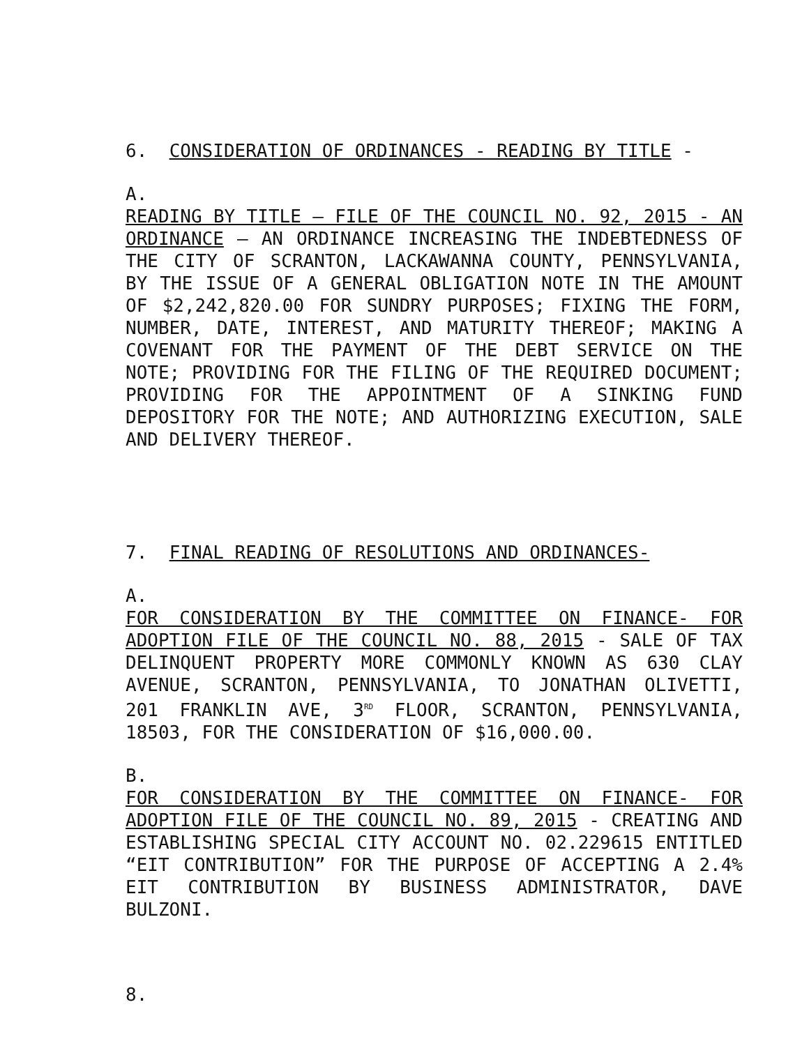6. CONSIDERATION OF ORDINANCES - READING BY TITLE -
A.
READING BY TITLE – FILE OF THE COUNCIL NO. 92, 2015 - AN ORDINANCE – AN ORDINANCE INCREASING THE INDEBTEDNESS OF THE CITY OF SCRANTON, LACKAWANNA COUNTY, PENNSYLVANIA, BY THE ISSUE OF A GENERAL OBLIGATION NOTE IN THE AMOUNT OF $2,242,820.00 FOR SUNDRY PURPOSES; FIXING THE FORM, NUMBER, DATE, INTEREST, AND MATURITY THEREOF; MAKING A COVENANT FOR THE PAYMENT OF THE DEBT SERVICE ON THE NOTE; PROVIDING FOR THE FILING OF THE REQUIRED DOCUMENT; PROVIDING FOR THE APPOINTMENT OF A SINKING FUND DEPOSITORY FOR THE NOTE; AND AUTHORIZING EXECUTION, SALE AND DELIVERY THEREOF.
7. FINAL READING OF RESOLUTIONS AND ORDINANCES-
A.
FOR CONSIDERATION BY THE COMMITTEE ON FINANCE- FOR ADOPTION FILE OF THE COUNCIL NO. 88, 2015 - SALE OF TAX DELINQUENT PROPERTY MORE COMMONLY KNOWN AS 630 CLAY AVENUE, SCRANTON, PENNSYLVANIA, TO JONATHAN OLIVETTI, 201 FRANKLIN AVE, 3<sup>RD</sup> FLOOR, SCRANTON, PENNSYLVANIA, 18503, FOR THE CONSIDERATION OF $16,000.00.
B.
FOR CONSIDERATION BY THE COMMITTEE ON FINANCE- FOR ADOPTION FILE OF THE COUNCIL NO. 89, 2015 - CREATING AND ESTABLISHING SPECIAL CITY ACCOUNT NO. 02.229615 ENTITLED “EIT CONTRIBUTION” FOR THE PURPOSE OF ACCEPTING A 2.4% EIT CONTRIBUTION BY BUSINESS ADMINISTRATOR, DAVE BULZONI.
8.